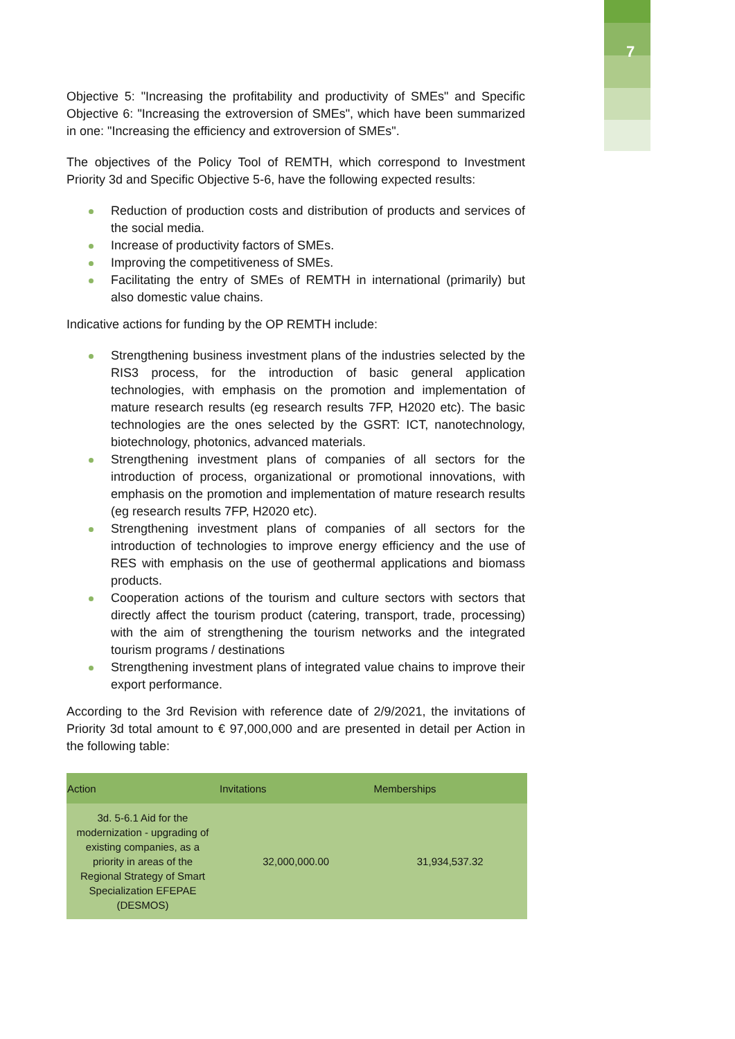7
Objective 5: "Increasing the profitability and productivity of SMEs" and Specific Objective 6: "Increasing the extroversion of SMEs", which have been summarized in one: "Increasing the efficiency and extroversion of SMEs".
The objectives of the Policy Tool of REMTH, which correspond to Investment Priority 3d and Specific Objective 5-6, have the following expected results:
Reduction of production costs and distribution of products and services of the social media.
Increase of productivity factors of SMEs.
Improving the competitiveness of SMEs.
Facilitating the entry of SMEs of REMTH in international (primarily) but also domestic value chains.
Indicative actions for funding by the OP REMTH include:
Strengthening business investment plans of the industries selected by the RIS3 process, for the introduction of basic general application technologies, with emphasis on the promotion and implementation of mature research results (eg research results 7FP, H2020 etc). The basic technologies are the ones selected by the GSRT: ICT, nanotechnology, biotechnology, photonics, advanced materials.
Strengthening investment plans of companies of all sectors for the introduction of process, organizational or promotional innovations, with emphasis on the promotion and implementation of mature research results (eg research results 7FP, H2020 etc).
Strengthening investment plans of companies of all sectors for the introduction of technologies to improve energy efficiency and the use of RES with emphasis on the use of geothermal applications and biomass products.
Cooperation actions of the tourism and culture sectors with sectors that directly affect the tourism product (catering, transport, trade, processing) with the aim of strengthening the tourism networks and the integrated tourism programs / destinations
Strengthening investment plans of integrated value chains to improve their export performance.
According to the 3rd Revision with reference date of 2/9/2021, the invitations of Priority 3d total amount to € 97,000,000 and are presented in detail per Action in the following table:
| Action | Invitations | Memberships |
| --- | --- | --- |
| 3d. 5-6.1 Aid for the modernization - upgrading of existing companies, as a priority in areas of the Regional Strategy of Smart Specialization EFEPAE (DESMOS) | 32,000,000.00 | 31,934,537.32 |